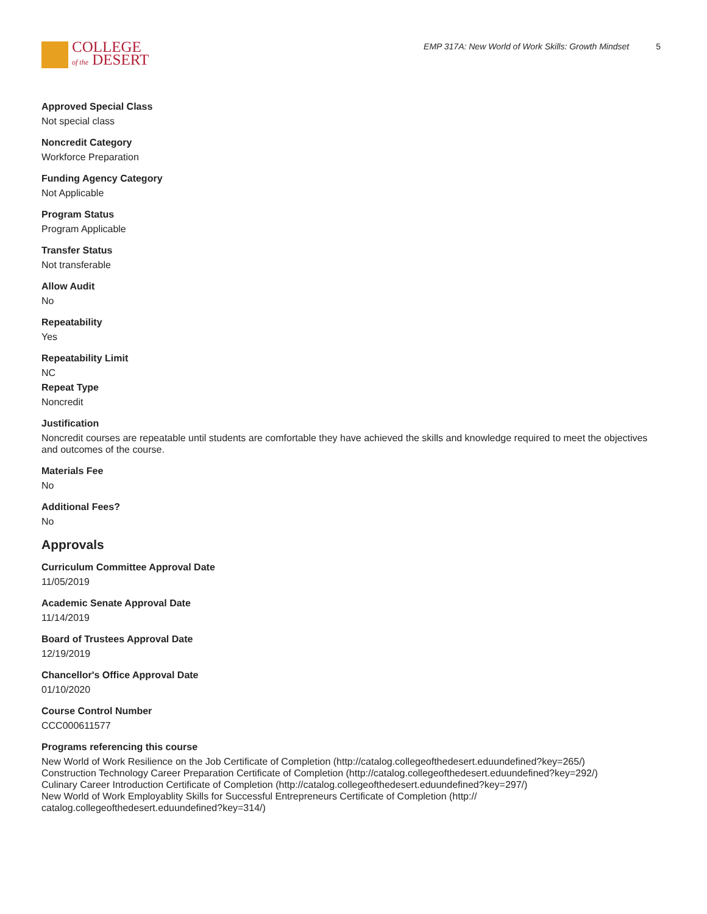COLLEGE
of the DESERT
EMP 317A: New World of Work Skills: Growth Mindset 5
Approved Special Class
Not special class
Noncredit Category
Workforce Preparation
Funding Agency Category
Not Applicable
Program Status
Program Applicable
Transfer Status
Not transferable
Allow Audit
No
Repeatability
Yes
Repeatability Limit
NC
Repeat Type
Noncredit
Justification
Noncredit courses are repeatable until students are comfortable they have achieved the skills and knowledge required to meet the objectives and outcomes of the course.
Materials Fee
No
Additional Fees?
No
Approvals
Curriculum Committee Approval Date
11/05/2019
Academic Senate Approval Date
11/14/2019
Board of Trustees Approval Date
12/19/2019
Chancellor's Office Approval Date
01/10/2020
Course Control Number
CCC000611577
Programs referencing this course
New World of Work Resilience on the Job Certificate of Completion (http://catalog.collegeofthedesert.eduundefined?key=265/)
Construction Technology Career Preparation Certificate of Completion (http://catalog.collegeofthedesert.eduundefined?key=292/)
Culinary Career Introduction Certificate of Completion (http://catalog.collegeofthedesert.eduundefined?key=297/)
New World of Work Employablity Skills for Successful Entrepreneurs Certificate of Completion (http://
catalog.collegeofthedesert.eduundefined?key=314/)